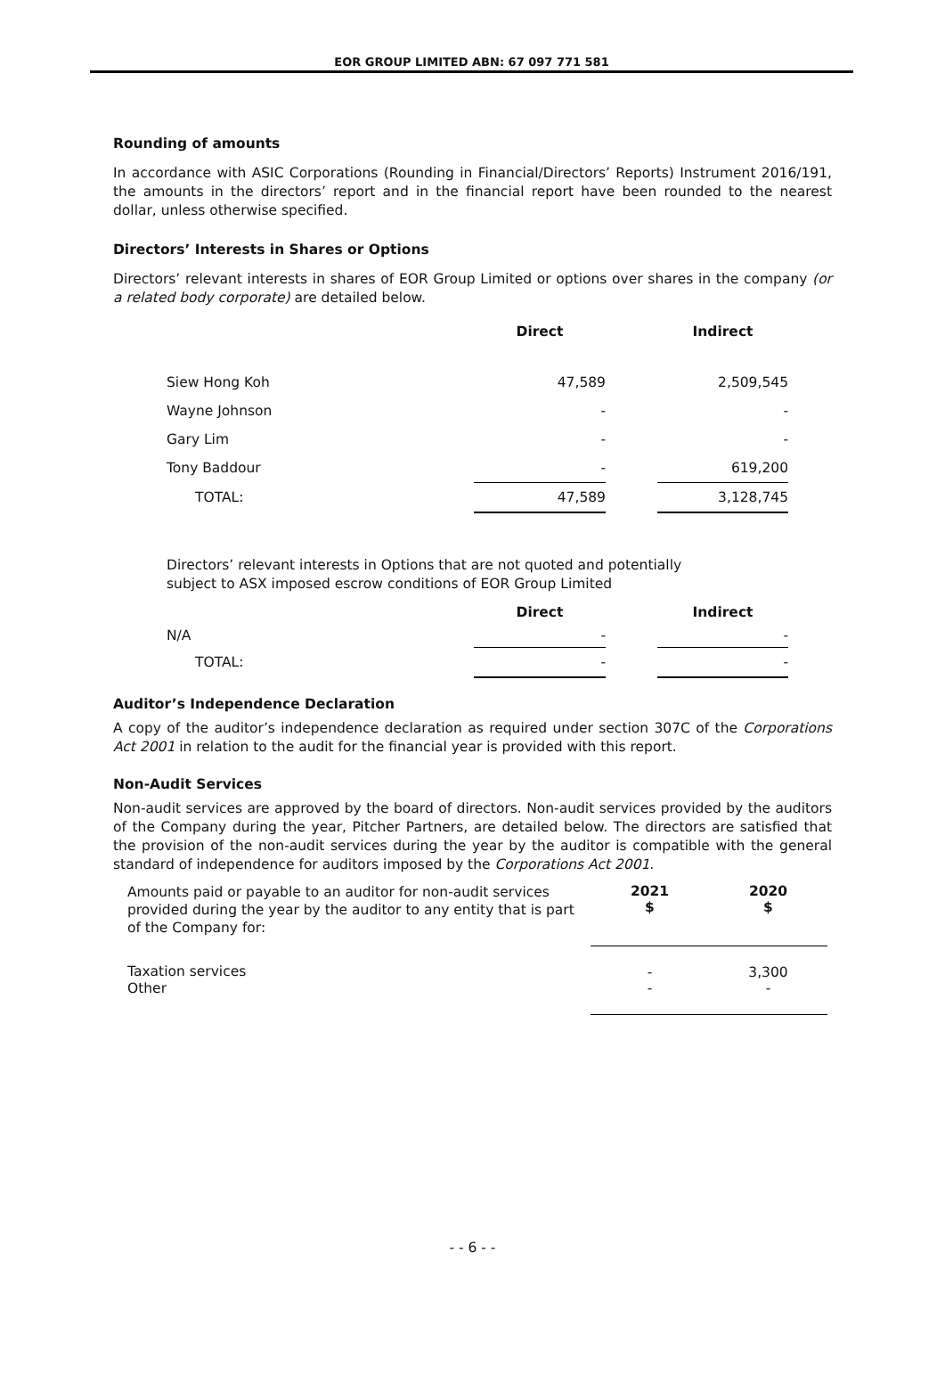EOR GROUP LIMITED ABN: 67 097 771 581
Rounding of amounts
In accordance with ASIC Corporations (Rounding in Financial/Directors’ Reports) Instrument 2016/191, the amounts in the directors’ report and in the financial report have been rounded to the nearest dollar, unless otherwise specified.
Directors’ Interests in Shares or Options
Directors’ relevant interests in shares of EOR Group Limited or options over shares in the company (or a related body corporate) are detailed below.
| | Direct | | Indirect |
| --- | --- | --- | --- |
| Siew Hong Koh | 47,589 | | 2,509,545 |
| Wayne Johnson | - | | - |
| Gary Lim | - | | - |
| Tony Baddour | - | | 619,200 |
| TOTAL: | 47,589 | | 3,128,745 |
Directors’ relevant interests in Options that are not quoted and potentially
subject to ASX imposed escrow conditions of EOR Group Limited
| | Direct | | Indirect |
| --- | --- | --- | --- |
| N/A | - | | - |
| TOTAL: | - | | - |
Auditor’s Independence Declaration
A copy of the auditor’s independence declaration as required under section 307C of the Corporations Act 2001 in relation to the audit for the financial year is provided with this report.
Non-Audit Services
Non-audit services are approved by the board of directors. Non-audit services provided by the auditors of the Company during the year, Pitcher Partners, are detailed below. The directors are satisfied that the provision of the non-audit services during the year by the auditor is compatible with the general standard of independence for auditors imposed by the Corporations Act 2001.
| Amounts paid or payable to an auditor for non-audit services provided during the year by the auditor to any entity that is part of the Company for: | 2021 $ | 2020 $ |
| Taxation services | - | 3,300 |
| Other | - | - |
- - 6 - -